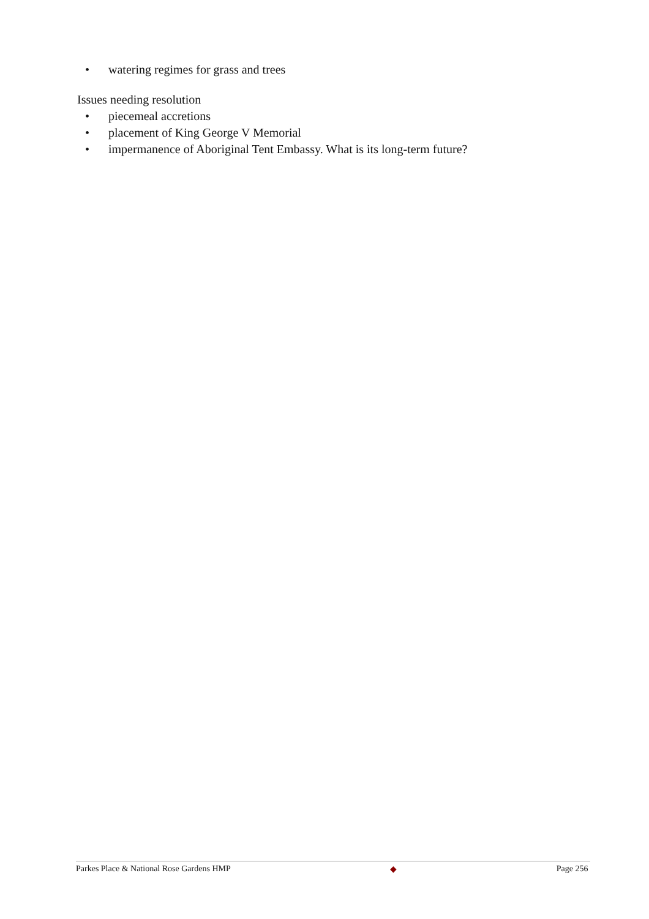• watering regimes for grass and trees
Issues needing resolution
• piecemeal accretions
• placement of King George V Memorial
• impermanence of Aboriginal Tent Embassy. What is its long-term future?
Parkes Place & National Rose Gardens HMP ◆ Page 256